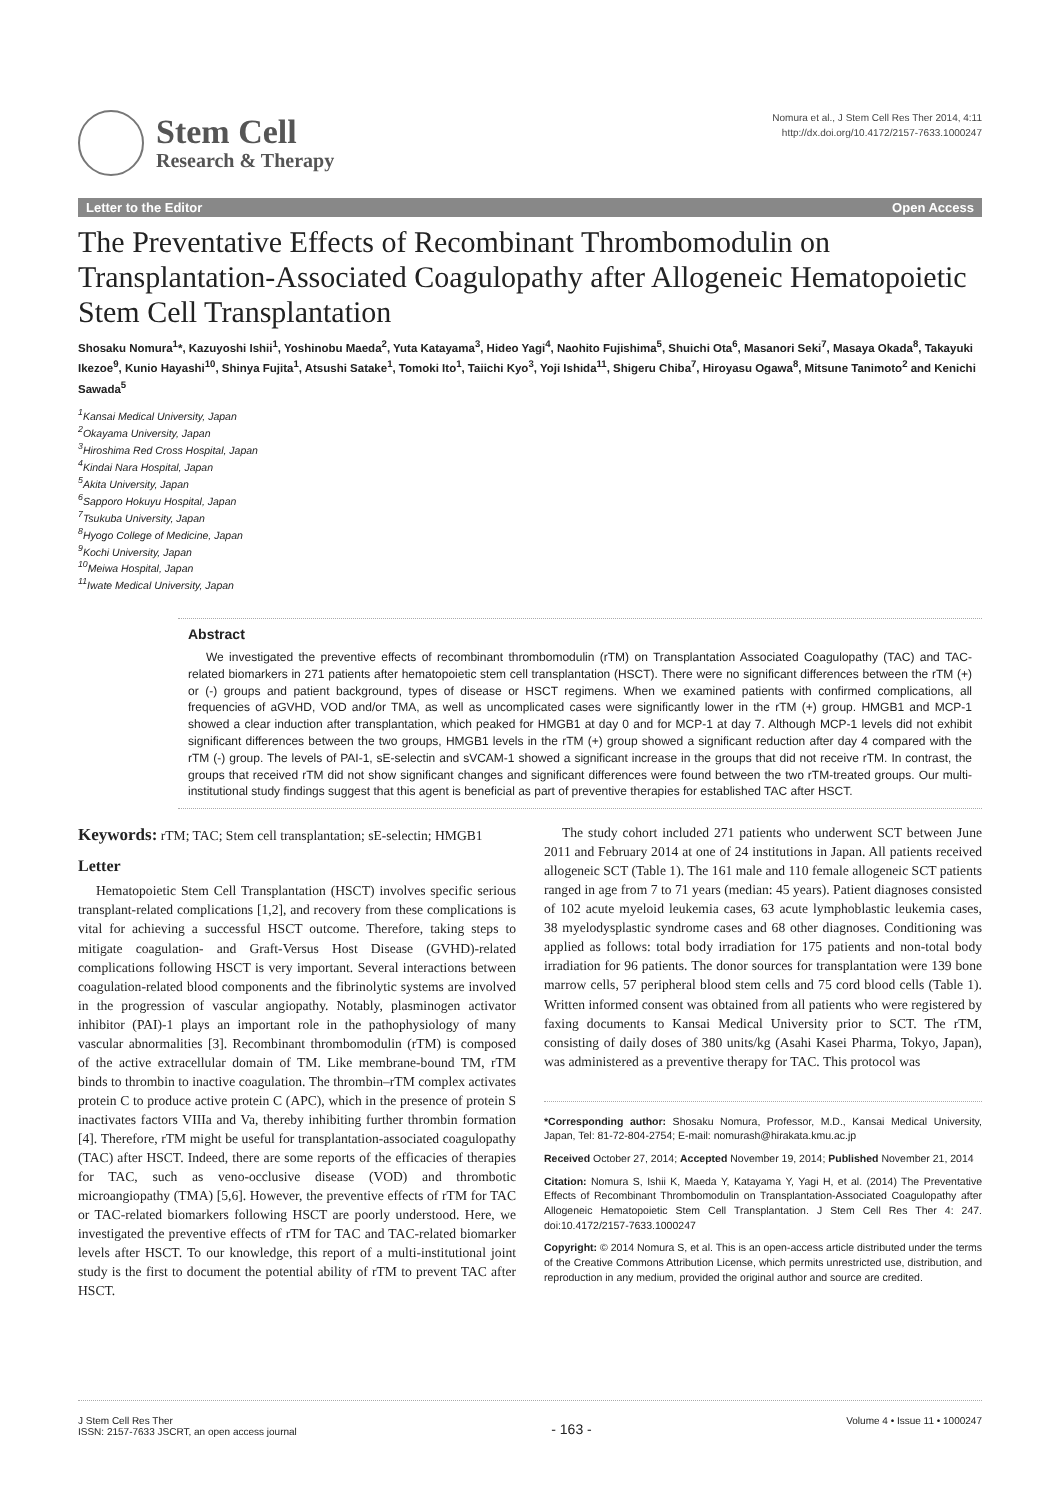Stem Cell
Research & Therapy
Nomura et al., J Stem Cell Res Ther 2014, 4:11
http://dx.doi.org/10.4172/2157-7633.1000247
Letter to the Editor Open Access
The Preventative Effects of Recombinant Thrombomodulin on Transplantation-Associated Coagulopathy after Allogeneic Hematopoietic Stem Cell Transplantation
Shosaku Nomura<sup>1</sup>*, Kazuyoshi Ishii<sup>1</sup>, Yoshinobu Maeda<sup>2</sup>, Yuta Katayama<sup>3</sup>, Hideo Yagi<sup>4</sup>, Naohito Fujishima<sup>5</sup>, Shuichi Ota<sup>6</sup>, Masanori Seki<sup>7</sup>, Masaya Okada<sup>8</sup>, Takayuki Ikezoe<sup>9</sup>, Kunio Hayashi<sup>10</sup>, Shinya Fujita<sup>1</sup>, Atsushi Satake<sup>1</sup>, Tomoki Ito<sup>1</sup>, Taiichi Kyo<sup>3</sup>, Yoji Ishida<sup>11</sup>, Shigeru Chiba<sup>7</sup>, Hiroyasu Ogawa<sup>8</sup>, Mitsune Tanimoto<sup>2</sup> and Kenichi Sawada<sup>5</sup>
<sup>1</sup> Kansai Medical University, Japan
<sup>2</sup> Okayama University, Japan
<sup>3</sup> Hiroshima Red Cross Hospital, Japan
<sup>4</sup> Kindai Nara Hospital, Japan
<sup>5</sup> Akita University, Japan
<sup>6</sup> Sapporo Hokuyu Hospital, Japan
<sup>7</sup> Tsukuba University, Japan
<sup>8</sup> Hyogo College of Medicine, Japan
<sup>9</sup> Kochi University, Japan
<sup>10</sup> Meiwa Hospital, Japan
<sup>11</sup> Iwate Medical University, Japan
Abstract
We investigated the preventive effects of recombinant thrombomodulin (rTM) on Transplantation Associated Coagulopathy (TAC) and TAC-related biomarkers in 271 patients after hematopoietic stem cell transplantation (HSCT). There were no significant differences between the rTM (+) or (-) groups and patient background, types of disease or HSCT regimens. When we examined patients with confirmed complications, all frequencies of aGVHD, VOD and/or TMA, as well as uncomplicated cases were significantly lower in the rTM (+) group. HMGB1 and MCP-1 showed a clear induction after transplantation, which peaked for HMGB1 at day 0 and for MCP-1 at day 7. Although MCP-1 levels did not exhibit significant differences between the two groups, HMGB1 levels in the rTM (+) group showed a significant reduction after day 4 compared with the rTM (-) group. The levels of PAI-1, sE-selectin and sVCAM-1 showed a significant increase in the groups that did not receive rTM. In contrast, the groups that received rTM did not show significant changes and significant differences were found between the two rTM-treated groups. Our multi-institutional study findings suggest that this agent is beneficial as part of preventive therapies for established TAC after HSCT.
Keywords: rTM; TAC; Stem cell transplantation; sE-selectin; HMGB1
Letter
Hematopoietic Stem Cell Transplantation (HSCT) involves specific serious transplant-related complications [1,2], and recovery from these complications is vital for achieving a successful HSCT outcome. Therefore, taking steps to mitigate coagulation- and Graft-Versus Host Disease (GVHD)-related complications following HSCT is very important. Several interactions between coagulation-related blood components and the fibrinolytic systems are involved in the progression of vascular angiopathy. Notably, plasminogen activator inhibitor (PAI)-1 plays an important role in the pathophysiology of many vascular abnormalities [3]. Recombinant thrombomodulin (rTM) is composed of the active extracellular domain of TM. Like membrane-bound TM, rTM binds to thrombin to inactive coagulation. The thrombin–rTM complex activates protein C to produce active protein C (APC), which in the presence of protein S inactivates factors VIIIa and Va, thereby inhibiting further thrombin formation [4]. Therefore, rTM might be useful for transplantation-associated coagulopathy (TAC) after HSCT. Indeed, there are some reports of the efficacies of therapies for TAC, such as veno-occlusive disease (VOD) and thrombotic microangiopathy (TMA) [5,6]. However, the preventive effects of rTM for TAC or TAC-related biomarkers following HSCT are poorly understood. Here, we investigated the preventive effects of rTM for TAC and TAC-related biomarker levels after HSCT. To our knowledge, this report of a multi-institutional joint study is the first to document the potential ability of rTM to prevent TAC after HSCT.
The study cohort included 271 patients who underwent SCT between June 2011 and February 2014 at one of 24 institutions in Japan. All patients received allogeneic SCT (Table 1). The 161 male and 110 female allogeneic SCT patients ranged in age from 7 to 71 years (median: 45 years). Patient diagnoses consisted of 102 acute myeloid leukemia cases, 63 acute lymphoblastic leukemia cases, 38 myelodysplastic syndrome cases and 68 other diagnoses. Conditioning was applied as follows: total body irradiation for 175 patients and non-total body irradiation for 96 patients. The donor sources for transplantation were 139 bone marrow cells, 57 peripheral blood stem cells and 75 cord blood cells (Table 1). Written informed consent was obtained from all patients who were registered by faxing documents to Kansai Medical University prior to SCT. The rTM, consisting of daily doses of 380 units/kg (Asahi Kasei Pharma, Tokyo, Japan), was administered as a preventive therapy for TAC. This protocol was
*Corresponding author: Shosaku Nomura, Professor, M.D., Kansai Medical University, Japan, Tel: 81-72-804-2754; E-mail: nomurash@hirakata.kmu.ac.jp
Received October 27, 2014; Accepted November 19, 2014; Published November 21, 2014
Citation: Nomura S, Ishii K, Maeda Y, Katayama Y, Yagi H, et al. (2014) The Preventative Effects of Recombinant Thrombomodulin on Transplantation-Associated Coagulopathy after Allogeneic Hematopoietic Stem Cell Transplantation. J Stem Cell Res Ther 4: 247. doi:10.4172/2157-7633.1000247
Copyright: © 2014 Nomura S, et al. This is an open-access article distributed under the terms of the Creative Commons Attribution License, which permits unrestricted use, distribution, and reproduction in any medium, provided the original author and source are credited.
J Stem Cell Res Ther
ISSN: 2157-7633 JSCRT, an open access journal
- 163 -
Volume 4 • Issue 11 • 1000247